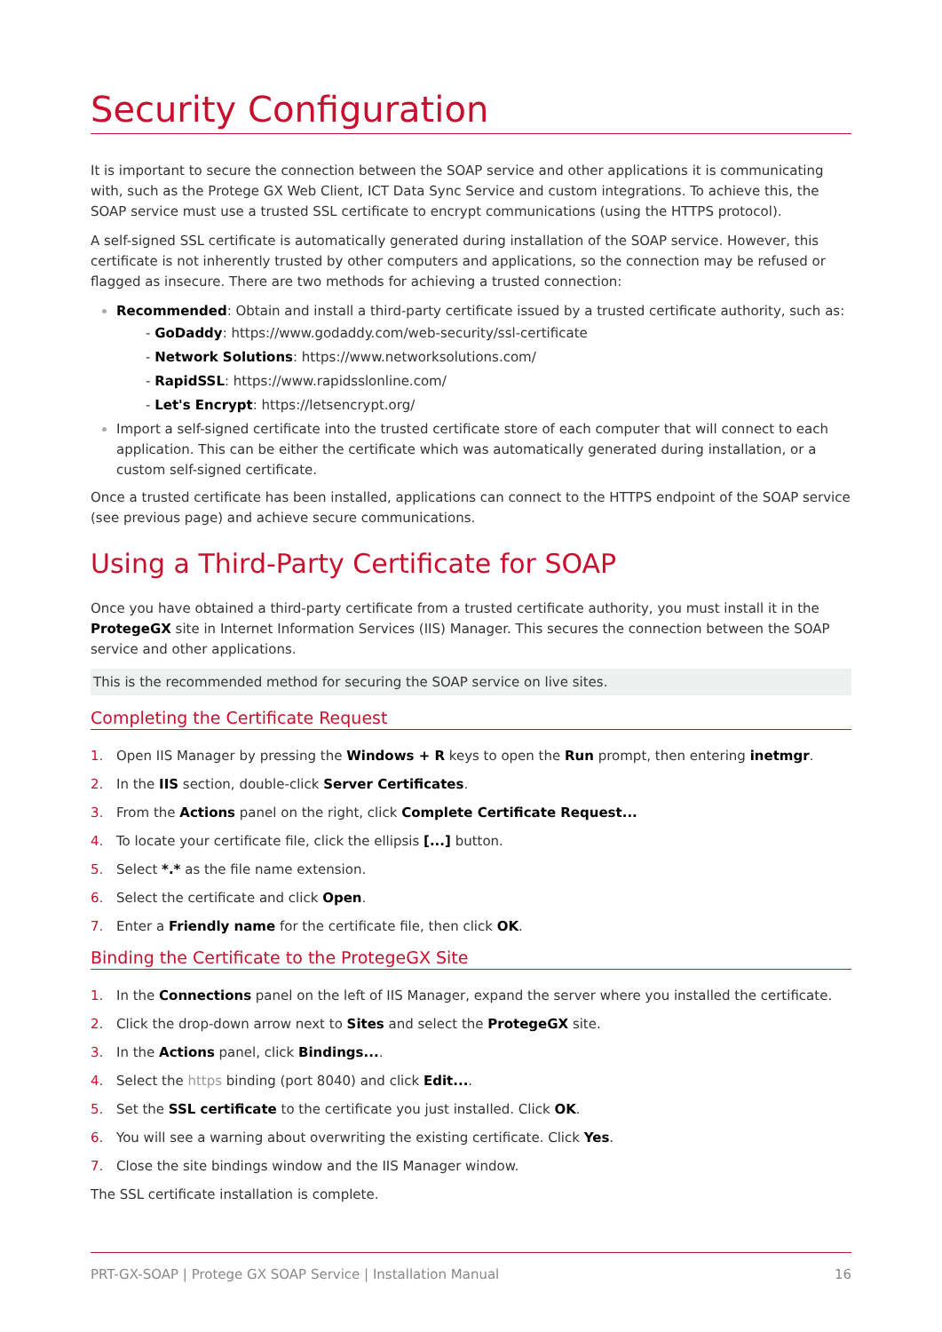Security Configuration
It is important to secure the connection between the SOAP service and other applications it is communicating with, such as the Protege GX Web Client, ICT Data Sync Service and custom integrations. To achieve this, the SOAP service must use a trusted SSL certificate to encrypt communications (using the HTTPS protocol).
A self-signed SSL certificate is automatically generated during installation of the SOAP service. However, this certificate is not inherently trusted by other computers and applications, so the connection may be refused or flagged as insecure. There are two methods for achieving a trusted connection:
Recommended: Obtain and install a third-party certificate issued by a trusted certificate authority, such as:
- GoDaddy: https://www.godaddy.com/web-security/ssl-certificate
- Network Solutions: https://www.networksolutions.com/
- RapidSSL: https://www.rapidsslonline.com/
- Let's Encrypt: https://letsencrypt.org/
Import a self-signed certificate into the trusted certificate store of each computer that will connect to each application. This can be either the certificate which was automatically generated during installation, or a custom self-signed certificate.
Once a trusted certificate has been installed, applications can connect to the HTTPS endpoint of the SOAP service (see previous page) and achieve secure communications.
Using a Third-Party Certificate for SOAP
Once you have obtained a third-party certificate from a trusted certificate authority, you must install it in the ProtegeGX site in Internet Information Services (IIS) Manager. This secures the connection between the SOAP service and other applications.
This is the recommended method for securing the SOAP service on live sites.
Completing the Certificate Request
1. Open IIS Manager by pressing the Windows + R keys to open the Run prompt, then entering inetmgr.
2. In the IIS section, double-click Server Certificates.
3. From the Actions panel on the right, click Complete Certificate Request...
4. To locate your certificate file, click the ellipsis [...] button.
5. Select *.* as the file name extension.
6. Select the certificate and click Open.
7. Enter a Friendly name for the certificate file, then click OK.
Binding the Certificate to the ProtegeGX Site
1. In the Connections panel on the left of IIS Manager, expand the server where you installed the certificate.
2. Click the drop-down arrow next to Sites and select the ProtegeGX site.
3. In the Actions panel, click Bindings....
4. Select the https binding (port 8040) and click Edit....
5. Set the SSL certificate to the certificate you just installed. Click OK.
6. You will see a warning about overwriting the existing certificate. Click Yes.
7. Close the site bindings window and the IIS Manager window.
The SSL certificate installation is complete.
PRT-GX-SOAP | Protege GX SOAP Service | Installation Manual 16